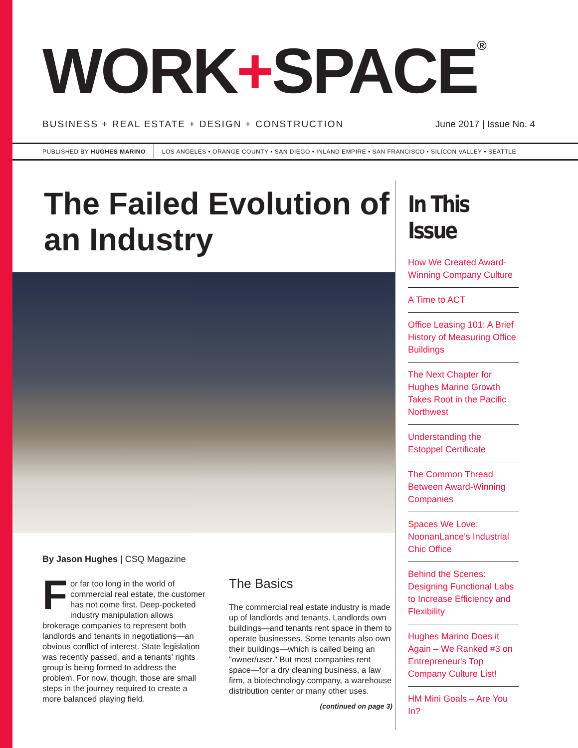WORK+SPACE<sup>®</sup>
BUSINESS + REAL ESTATE + DESIGN + CONSTRUCTION June 2017 | Issue No. 4
PUBLISHED BY HUGHES MARINO LOS ANGELES • ORANGE COUNTY • SAN DIEGO • INLAND EMPIRE • SAN FRANCISCO • SILICON VALLEY • SEATTLE
The Failed Evolution of an Industry
By Jason Hughes | CSQ Magazine
For far too long in the world of commercial real estate, the customer has not come first. Deep-pocketed industry manipulation allows brokerage companies to represent both landlords and tenants in negotiations—an obvious conflict of interest. State legislation was recently passed, and a tenants' rights group is being formed to address the problem. For now, though, those are small steps in the journey required to create a more balanced playing field.
The Basics
The commercial real estate industry is made up of landlords and tenants. Landlords own buildings—and tenants rent space in them to operate businesses. Some tenants also own their buildings—which is called being an "owner/user." But most companies rent space—for a dry cleaning business, a law firm, a biotechnology company, a warehouse distribution center or many other uses.
(continued on page 3)
In This Issue
How We Created Award-Winning Company Culture
A Time to ACT
Office Leasing 101: A Brief History of Measuring Office Buildings
The Next Chapter for Hughes Marino Growth Takes Root in the Pacific Northwest
Understanding the Estoppel Certificate
The Common Thread Between Award-Winning Companies
Spaces We Love: NoonanLance’s Industrial Chic Office
Behind the Scenes: Designing Functional Labs to Increase Efficiency and Flexibility
Hughes Marino Does it Again – We Ranked #3 on Entrepreneur's Top Company Culture List!
HM Mini Goals – Are You In?